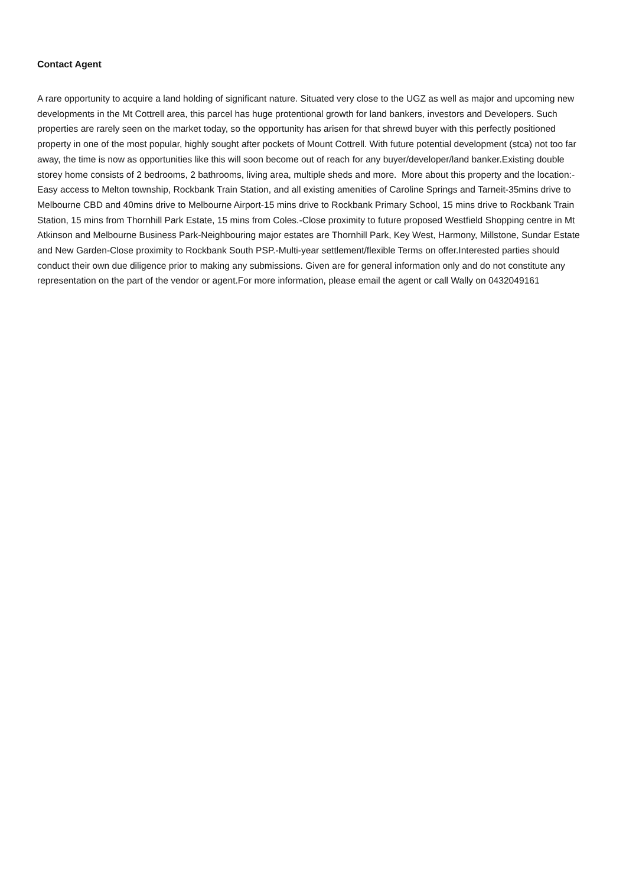Contact Agent
A rare opportunity to acquire a land holding of significant nature. Situated very close to the UGZ as well as major and upcoming new developments in the Mt Cottrell area, this parcel has huge protentional growth for land bankers, investors and Developers. Such properties are rarely seen on the market today, so the opportunity has arisen for that shrewd buyer with this perfectly positioned property in one of the most popular, highly sought after pockets of Mount Cottrell. With future potential development (stca) not too far away, the time is now as opportunities like this will soon become out of reach for any buyer/developer/land banker.Existing double storey home consists of 2 bedrooms, 2 bathrooms, living area, multiple sheds and more. More about this property and the location:-Easy access to Melton township, Rockbank Train Station, and all existing amenities of Caroline Springs and Tarneit-35mins drive to Melbourne CBD and 40mins drive to Melbourne Airport-15 mins drive to Rockbank Primary School, 15 mins drive to Rockbank Train Station, 15 mins from Thornhill Park Estate, 15 mins from Coles.-Close proximity to future proposed Westfield Shopping centre in Mt Atkinson and Melbourne Business Park-Neighbouring major estates are Thornhill Park, Key West, Harmony, Millstone, Sundar Estate and New Garden-Close proximity to Rockbank South PSP.-Multi-year settlement/flexible Terms on offer.Interested parties should conduct their own due diligence prior to making any submissions. Given are for general information only and do not constitute any representation on the part of the vendor or agent.For more information, please email the agent or call Wally on 0432049161